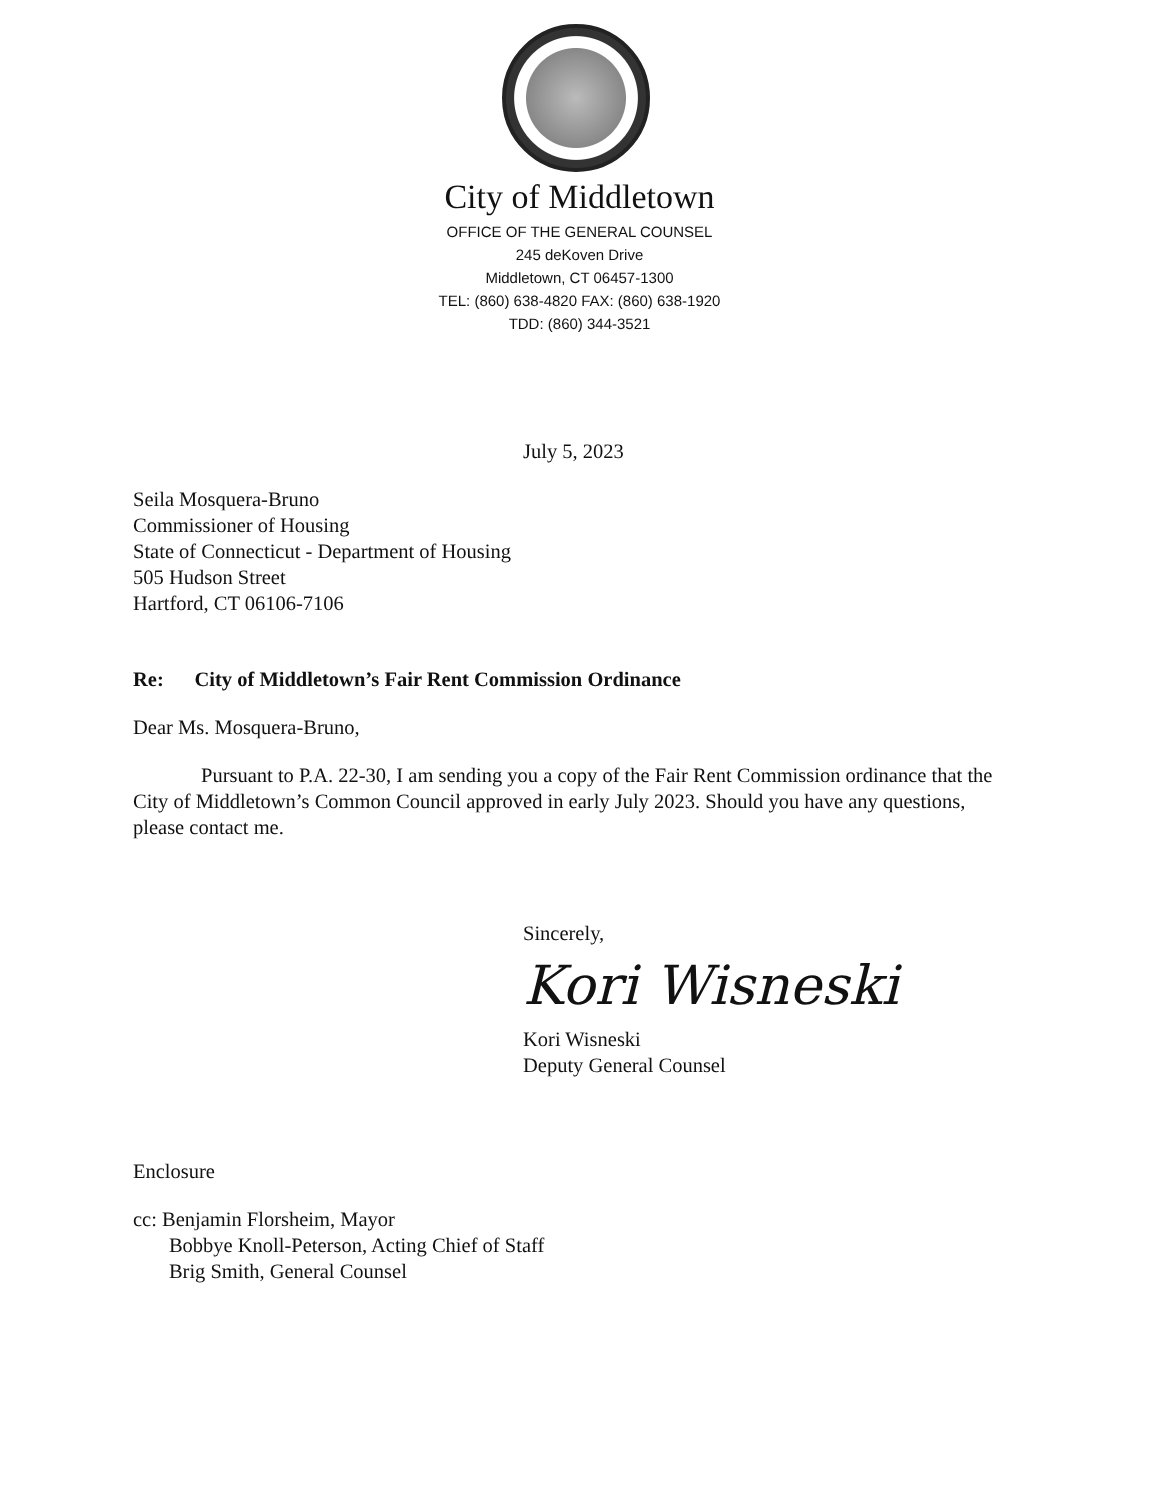City of Middletown
OFFICE OF THE GENERAL COUNSEL
245 deKoven Drive
Middletown, CT 06457-1300
TEL: (860) 638-4820 FAX: (860) 638-1920
TDD: (860) 344-3521
July 5, 2023
Seila Mosquera-Bruno
Commissioner of Housing
State of Connecticut - Department of Housing
505 Hudson Street
Hartford, CT 06106-7106
Re: City of Middletown’s Fair Rent Commission Ordinance
Dear Ms. Mosquera-Bruno,
Pursuant to P.A. 22-30, I am sending you a copy of the Fair Rent Commission ordinance that the City of Middletown’s Common Council approved in early July 2023. Should you have any questions, please contact me.
Sincerely,
Kori Wisneski
Kori Wisneski
Deputy General Counsel
Enclosure
cc: Benjamin Florsheim, Mayor
Bobbye Knoll-Peterson, Acting Chief of Staff
Brig Smith, General Counsel